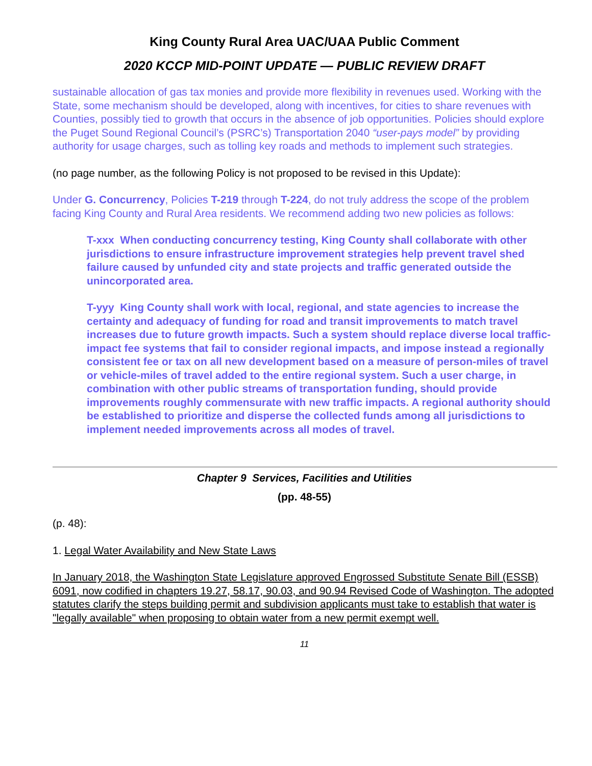King County Rural Area UAC/UAA Public Comment
2020 KCCP MID-POINT UPDATE — PUBLIC REVIEW DRAFT
sustainable allocation of gas tax monies and provide more flexibility in revenues used. Working with the State, some mechanism should be developed, along with incentives, for cities to share revenues with Counties, possibly tied to growth that occurs in the absence of job opportunities. Policies should explore the Puget Sound Regional Council’s (PSRC’s) Transportation 2040 “user-pays model” by providing authority for usage charges, such as tolling key roads and methods to implement such strategies.
(no page number, as the following Policy is not proposed to be revised in this Update):
Under G. Concurrency, Policies T-219 through T-224, do not truly address the scope of the problem facing King County and Rural Area residents. We recommend adding two new policies as follows:
T-xxx When conducting concurrency testing, King County shall collaborate with other jurisdictions to ensure infrastructure improvement strategies help prevent travel shed failure caused by unfunded city and state projects and traffic generated outside the unincorporated area.
T-yyy King County shall work with local, regional, and state agencies to increase the certainty and adequacy of funding for road and transit improvements to match travel increases due to future growth impacts. Such a system should replace diverse local traffic-impact fee systems that fail to consider regional impacts, and impose instead a regionally consistent fee or tax on all new development based on a measure of person-miles of travel or vehicle-miles of travel added to the entire regional system. Such a user charge, in combination with other public streams of transportation funding, should provide improvements roughly commensurate with new traffic impacts. A regional authority should be established to prioritize and disperse the collected funds among all jurisdictions to implement needed improvements across all modes of travel.
Chapter 9 Services, Facilities and Utilities
(pp. 48-55)
(p. 48):
1. Legal Water Availability and New State Laws
In January 2018, the Washington State Legislature approved Engrossed Substitute Senate Bill (ESSB) 6091, now codified in chapters 19.27, 58.17, 90.03, and 90.94 Revised Code of Washington. The adopted statutes clarify the steps building permit and subdivision applicants must take to establish that water is "legally available" when proposing to obtain water from a new permit exempt well.
11